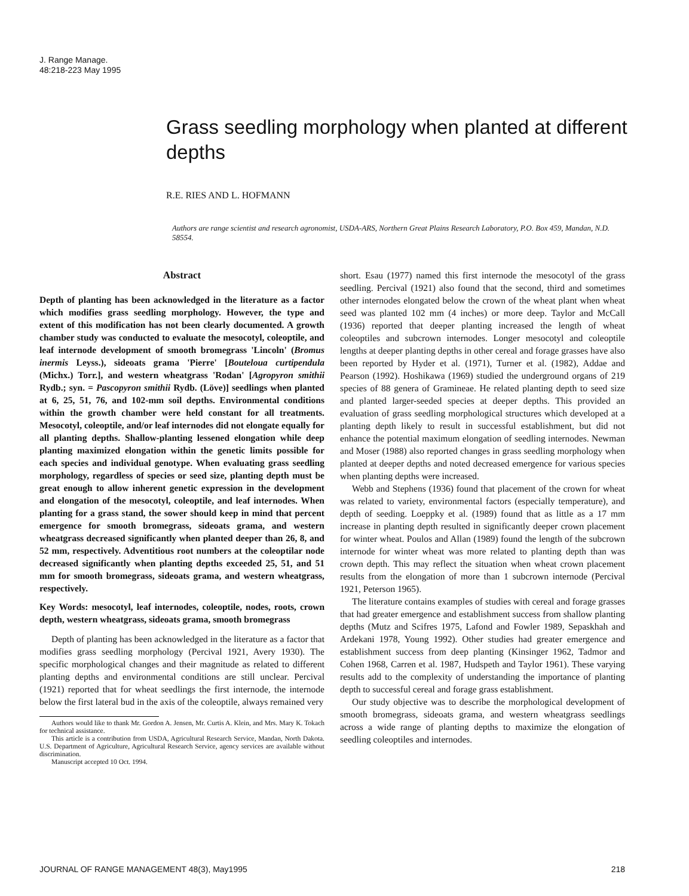J. Range Manage.
48:218-223 May 1995
Grass seedling morphology when planted at different depths
R.E. RIES AND L. HOFMANN
Authors are range scientist and research agronomist, USDA-ARS, Northern Great Plains Research Laboratory, P.O. Box 459, Mandan, N.D. 58554.
Abstract
Depth of planting has been acknowledged in the literature as a factor which modifies grass seedling morphology. However, the type and extent of this modification has not been clearly documented. A growth chamber study was conducted to evaluate the mesocotyl, coleoptile, and leaf internode development of smooth bromegrass 'Lincoln' (Bromus inermis Leyss.), sideoats grama 'Pierre' [Bouteloua curtipendula (Michx.) Torr.], and western wheatgrass 'Rodan' [Agropyron smithii Rydb.; syn. = Pascopyron smithii Rydb. (Löve)] seedlings when planted at 6, 25, 51, 76, and 102-mm soil depths. Environmental conditions within the growth chamber were held constant for all treatments. Mesocotyl, coleoptile, and/or leaf internodes did not elongate equally for all planting depths. Shallow-planting lessened elongation while deep planting maximized elongation within the genetic limits possible for each species and individual genotype. When evaluating grass seedling morphology, regardless of species or seed size, planting depth must be great enough to allow inherent genetic expression in the development and elongation of the mesocotyl, coleoptile, and leaf internodes. When planting for a grass stand, the sower should keep in mind that percent emergence for smooth bromegrass, sideoats grama, and western wheatgrass decreased significantly when planted deeper than 26, 8, and 52 mm, respectively. Adventitious root numbers at the coleoptilar node decreased significantly when planting depths exceeded 25, 51, and 51 mm for smooth bromegrass, sideoats grama, and western wheatgrass, respectively.
Key Words: mesocotyl, leaf internodes, coleoptile, nodes, roots, crown depth, western wheatgrass, sideoats grama, smooth bromegrass
Depth of planting has been acknowledged in the literature as a factor that modifies grass seedling morphology (Percival 1921, Avery 1930). The specific morphological changes and their magnitude as related to different planting depths and environmental conditions are still unclear. Percival (1921) reported that for wheat seedlings the first internode, the internode below the first lateral bud in the axis of the coleoptile, always remained very
Authors would like to thank Mr. Gordon A. Jensen, Mr. Curtis A. Klein, and Mrs. Mary K. Tokach for technical assistance.
This article is a contribution from USDA, Agricultural Research Service, Mandan, North Dakota. U.S. Department of Agriculture, Agricultural Research Service, agency services are available without discrimination.
Manuscript accepted 10 Oct. 1994.
short. Esau (1977) named this first internode the mesocotyl of the grass seedling. Percival (1921) also found that the second, third and sometimes other internodes elongated below the crown of the wheat plant when wheat seed was planted 102 mm (4 inches) or more deep. Taylor and McCall (1936) reported that deeper planting increased the length of wheat coleoptiles and subcrown internodes. Longer mesocotyl and coleoptile lengths at deeper planting depths in other cereal and forage grasses have also been reported by Hyder et al. (1971), Turner et al. (1982), Addae and Pearson (1992). Hoshikawa (1969) studied the underground organs of 219 species of 88 genera of Gramineae. He related planting depth to seed size and planted larger-seeded species at deeper depths. This provided an evaluation of grass seedling morphological structures which developed at a planting depth likely to result in successful establishment, but did not enhance the potential maximum elongation of seedling internodes. Newman and Moser (1988) also reported changes in grass seedling morphology when planted at deeper depths and noted decreased emergence for various species when planting depths were increased.
Webb and Stephens (1936) found that placement of the crown for wheat was related to variety, environmental factors (especially temperature), and depth of seeding. Loeppky et al. (1989) found that as little as a 17 mm increase in planting depth resulted in significantly deeper crown placement for winter wheat. Poulos and Allan (1989) found the length of the subcrown internode for winter wheat was more related to planting depth than was crown depth. This may reflect the situation when wheat crown placement results from the elongation of more than 1 subcrown internode (Percival 1921, Peterson 1965).
The literature contains examples of studies with cereal and forage grasses that had greater emergence and establishment success from shallow planting depths (Mutz and Scifres 1975, Lafond and Fowler 1989, Sepaskhah and Ardekani 1978, Young 1992). Other studies had greater emergence and establishment success from deep planting (Kinsinger 1962, Tadmor and Cohen 1968, Carren et al. 1987, Hudspeth and Taylor 1961). These varying results add to the complexity of understanding the importance of planting depth to successful cereal and forage grass establishment.
Our study objective was to describe the morphological development of smooth bromegrass, sideoats grama, and western wheatgrass seedlings across a wide range of planting depths to maximize the elongation of seedling coleoptiles and internodes.
JOURNAL OF RANGE MANAGEMENT 48(3), May1995 218